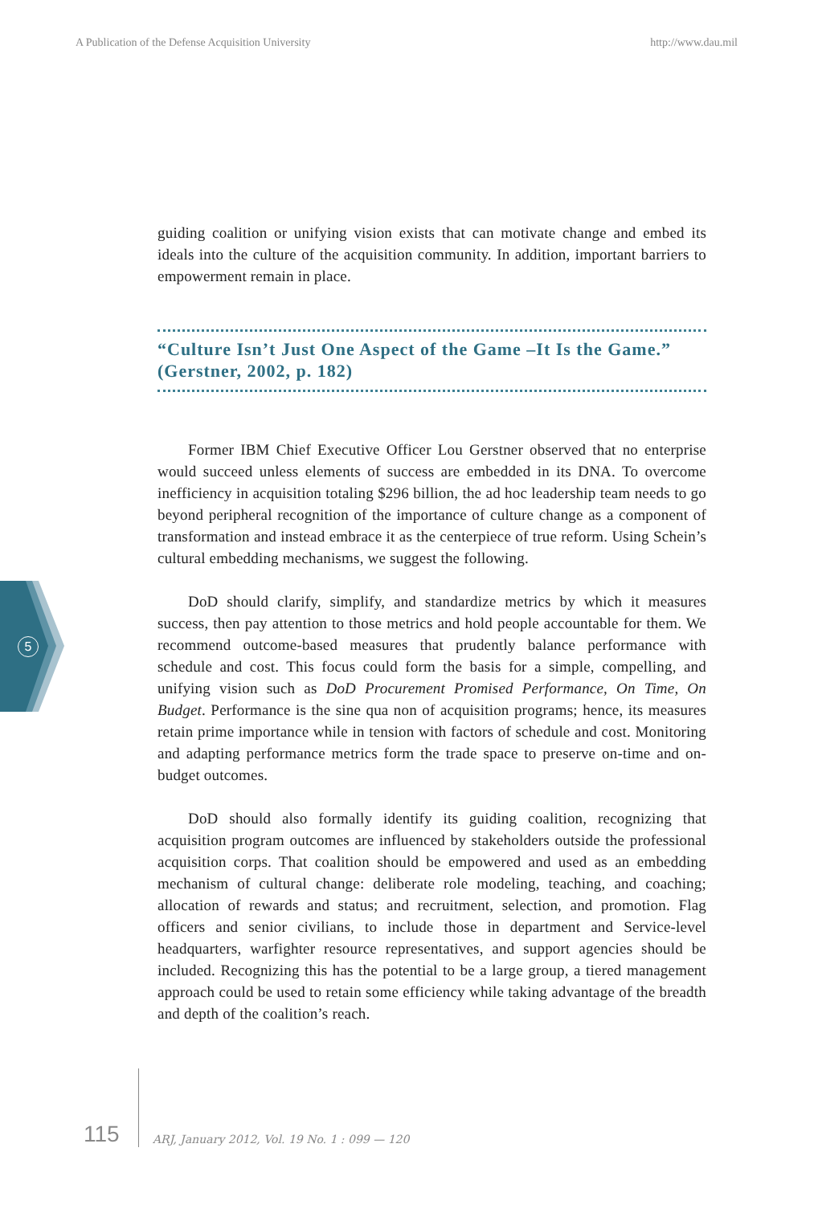A Publication of the Defense Acquisition University http://www.dau.mil
guiding coalition or unifying vision exists that can motivate change and embed its ideals into the culture of the acquisition community. In addition, important barriers to empowerment remain in place.
“Culture Isn’t Just One Aspect of the Game –It Is the Game.” (Gerstner, 2002, p. 182)
Former IBM Chief Executive Officer Lou Gerstner observed that no enterprise would succeed unless elements of success are embedded in its DNA. To overcome inefficiency in acquisition totaling $296 billion, the ad hoc leadership team needs to go beyond peripheral recognition of the importance of culture change as a component of transformation and instead embrace it as the centerpiece of true reform. Using Schein’s cultural embedding mechanisms, we suggest the following.
DoD should clarify, simplify, and standardize metrics by which it measures success, then pay attention to those metrics and hold people accountable for them. We recommend outcome-based measures that prudently balance performance with schedule and cost. This focus could form the basis for a simple, compelling, and unifying vision such as DoD Procurement Promised Performance, On Time, On Budget. Performance is the sine qua non of acquisition programs; hence, its measures retain prime importance while in tension with factors of schedule and cost. Monitoring and adapting performance metrics form the trade space to preserve on-time and on-budget outcomes.
DoD should also formally identify its guiding coalition, recognizing that acquisition program outcomes are influenced by stakeholders outside the professional acquisition corps. That coalition should be empowered and used as an embedding mechanism of cultural change: deliberate role modeling, teaching, and coaching; allocation of rewards and status; and recruitment, selection, and promotion. Flag officers and senior civilians, to include those in department and Service-level headquarters, warfighter resource representatives, and support agencies should be included. Recognizing this has the potential to be a large group, a tiered management approach could be used to retain some efficiency while taking advantage of the breadth and depth of the coalition’s reach.
5
115 ARJ, January 2012, Vol. 19 No. 1 : 099 — 120